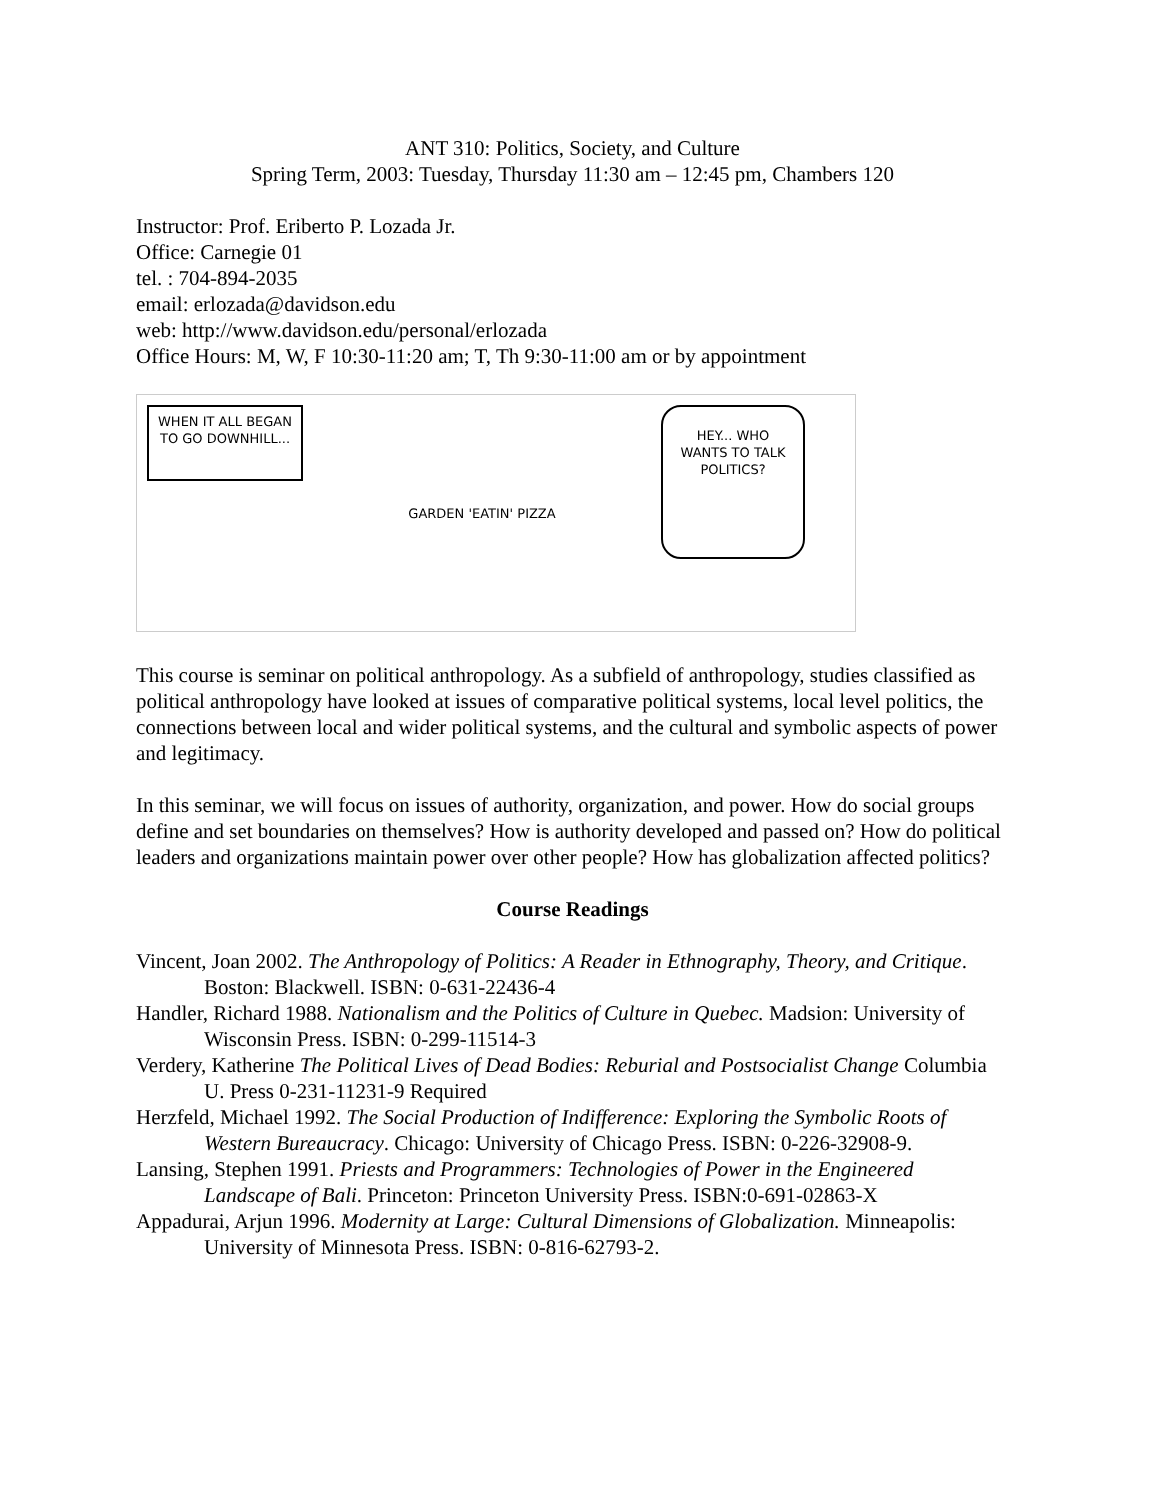ANT 310: Politics, Society, and Culture
Spring Term, 2003: Tuesday, Thursday 11:30 am – 12:45 pm, Chambers 120
Instructor: Prof. Eriberto P. Lozada Jr.
Office: Carnegie 01
tel. : 704-894-2035
email: erlozada@davidson.edu
web: http://www.davidson.edu/personal/erlozada
Office Hours: M, W, F 10:30-11:20 am; T, Th 9:30-11:00 am or by appointment
WHEN IT ALL BEGAN TO GO DOWNHILL...
GARDEN 'EATIN' PIZZA
HEY... WHO WANTS TO TALK POLITICS?
This course is seminar on political anthropology. As a subfield of anthropology, studies classified as political anthropology have looked at issues of comparative political systems, local level politics, the connections between local and wider political systems, and the cultural and symbolic aspects of power and legitimacy.
In this seminar, we will focus on issues of authority, organization, and power. How do social groups define and set boundaries on themselves? How is authority developed and passed on? How do political leaders and organizations maintain power over other people? How has globalization affected politics?
Course Readings
Vincent, Joan 2002. The Anthropology of Politics: A Reader in Ethnography, Theory, and Critique. Boston: Blackwell. ISBN: 0-631-22436-4
Handler, Richard 1988. Nationalism and the Politics of Culture in Quebec. Madsion: University of Wisconsin Press. ISBN: 0-299-11514-3
Verdery, Katherine The Political Lives of Dead Bodies: Reburial and Postsocialist Change Columbia U. Press 0-231-11231-9 Required
Herzfeld, Michael 1992. The Social Production of Indifference: Exploring the Symbolic Roots of Western Bureaucracy. Chicago: University of Chicago Press. ISBN: 0-226-32908-9.
Lansing, Stephen 1991. Priests and Programmers: Technologies of Power in the Engineered Landscape of Bali. Princeton: Princeton University Press. ISBN:0-691-02863-X
Appadurai, Arjun 1996. Modernity at Large: Cultural Dimensions of Globalization. Minneapolis: University of Minnesota Press. ISBN: 0-816-62793-2.